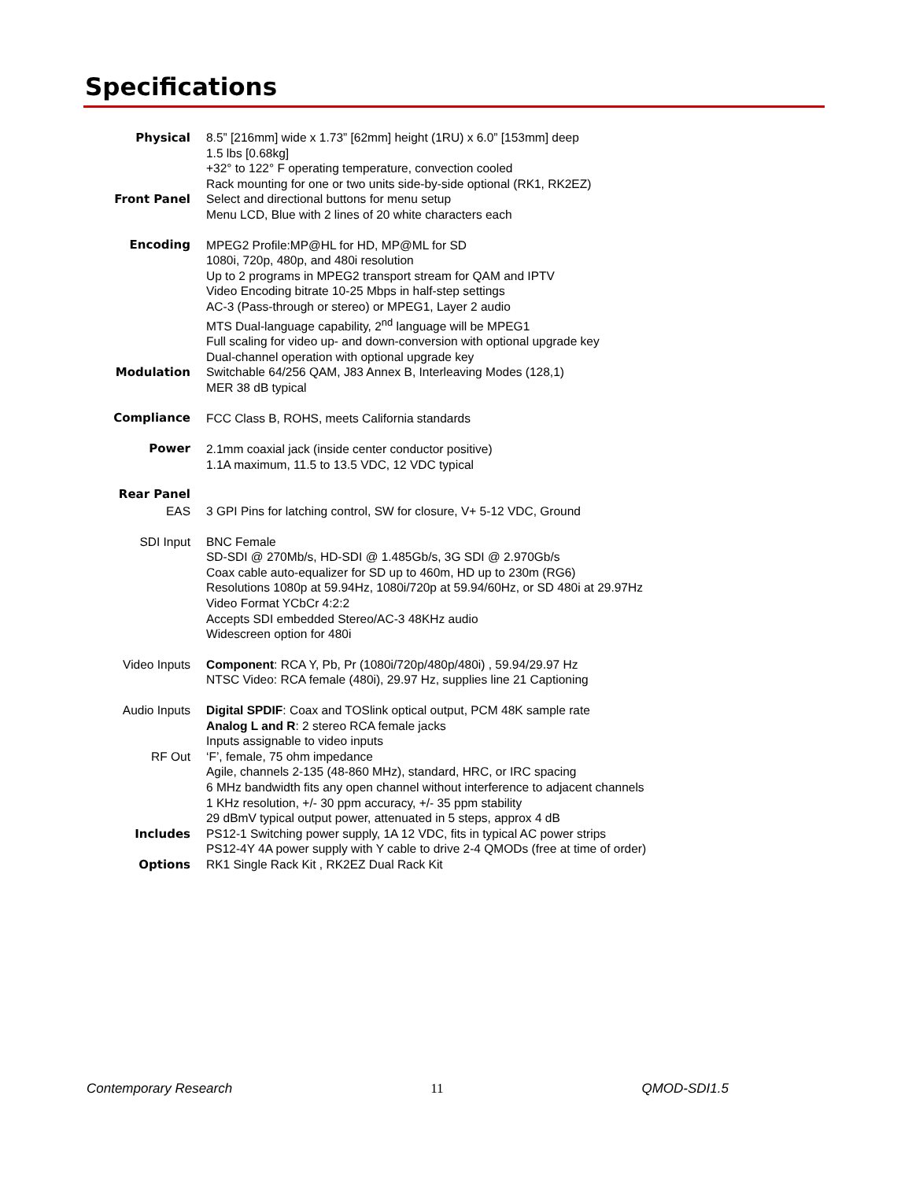Specifications
| Physical | 8.5” [216mm] wide x 1.73” [62mm] height (1RU) x 6.0” [153mm] deep 1.5 lbs [0.68kg] +32° to 122° F operating temperature, convection cooled Rack mounting for one or two units side-by-side optional (RK1, RK2EZ) |
| Front Panel | Select and directional buttons for menu setup Menu LCD, Blue with 2 lines of 20 white characters each |
| Encoding | MPEG2 Profile:MP@HL for HD, MP@ML for SD 1080i, 720p, 480p, and 480i resolution Up to 2 programs in MPEG2 transport stream for QAM and IPTV Video Encoding bitrate 10-25 Mbps in half-step settings AC-3 (Pass-through or stereo) or MPEG1, Layer 2 audio MTS Dual-language capability, 2<sup>nd</sup> language will be MPEG1 Full scaling for video up- and down-conversion with optional upgrade key Dual-channel operation with optional upgrade key |
| Modulation | Switchable 64/256 QAM, J83 Annex B, Interleaving Modes (128,1) MER 38 dB typical |
| Compliance | FCC Class B, ROHS, meets California standards |
| Power | 2.1mm coaxial jack (inside center conductor positive) 1.1A maximum, 11.5 to 13.5 VDC, 12 VDC typical |
| Rear Panel | |
| EAS | 3 GPI Pins for latching control, SW for closure, V+ 5-12 VDC, Ground |
| SDI Input | BNC Female SD-SDI @ 270Mb/s, HD-SDI @ 1.485Gb/s, 3G SDI @ 2.970Gb/s Coax cable auto-equalizer for SD up to 460m, HD up to 230m (RG6) Resolutions 1080p at 59.94Hz, 1080i/720p at 59.94/60Hz, or SD 480i at 29.97Hz Video Format YCbCr 4:2:2 Accepts SDI embedded Stereo/AC-3 48KHz audio Widescreen option for 480i |
| Video Inputs | Component : RCA Y, Pb, Pr (1080i/720p/480p/480i) , 59.94/29.97 Hz NTSC Video: RCA female (480i), 29.97 Hz, supplies line 21 Captioning |
| Audio Inputs | Digital SPDIF : Coax and TOSlink optical output, PCM 48K sample rate Analog L and R : 2 stereo RCA female jacks Inputs assignable to video inputs |
| RF Out | ‘F’, female, 75 ohm impedance Agile, channels 2-135 (48-860 MHz), standard, HRC, or IRC spacing 6 MHz bandwidth fits any open channel without interference to adjacent channels 1 KHz resolution, +/- 30 ppm accuracy, +/- 35 ppm stability 29 dBmV typical output power, attenuated in 5 steps, approx 4 dB |
| Includes | PS12-1 Switching power supply, 1A 12 VDC, fits in typical AC power strips PS12-4Y 4A power supply with Y cable to drive 2-4 QMODs (free at time of order) |
| Options | RK1 Single Rack Kit , RK2EZ Dual Rack Kit |
Contemporary Research 11 QMOD-SDI1.5